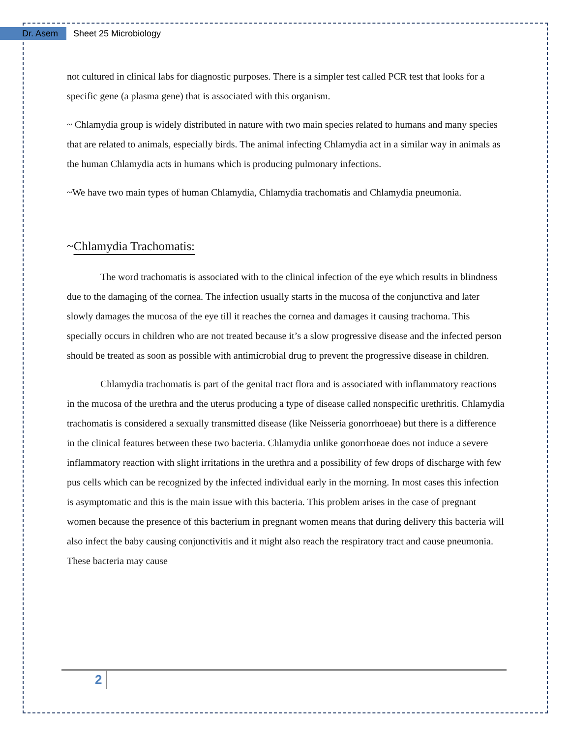Dr. Asem
Sheet 25 Microbiology
not cultured in clinical labs for diagnostic purposes. There is a simpler test called PCR test that looks for a specific gene (a plasma gene) that is associated with this organism.
~ Chlamydia group is widely distributed in nature with two main species related to humans and many species that are related to animals, especially birds. The animal infecting Chlamydia act in a similar way in animals as the human Chlamydia acts in humans which is producing pulmonary infections.
~We have two main types of human Chlamydia, Chlamydia trachomatis and Chlamydia pneumonia.
~Chlamydia Trachomatis:
The word trachomatis is associated with to the clinical infection of the eye which results in blindness due to the damaging of the cornea. The infection usually starts in the mucosa of the conjunctiva and later slowly damages the mucosa of the eye till it reaches the cornea and damages it causing trachoma. This specially occurs in children who are not treated because it’s a slow progressive disease and the infected person should be treated as soon as possible with antimicrobial drug to prevent the progressive disease in children.
Chlamydia trachomatis is part of the genital tract flora and is associated with inflammatory reactions in the mucosa of the urethra and the uterus producing a type of disease called nonspecific urethritis. Chlamydia trachomatis is considered a sexually transmitted disease (like Neisseria gonorrhoeae) but there is a difference in the clinical features between these two bacteria. Chlamydia unlike gonorrhoeae does not induce a severe inflammatory reaction with slight irritations in the urethra and a possibility of few drops of discharge with few pus cells which can be recognized by the infected individual early in the morning. In most cases this infection is asymptomatic and this is the main issue with this bacteria. This problem arises in the case of pregnant women because the presence of this bacterium in pregnant women means that during delivery this bacteria will also infect the baby causing conjunctivitis and it might also reach the respiratory tract and cause pneumonia. These bacteria may cause
2